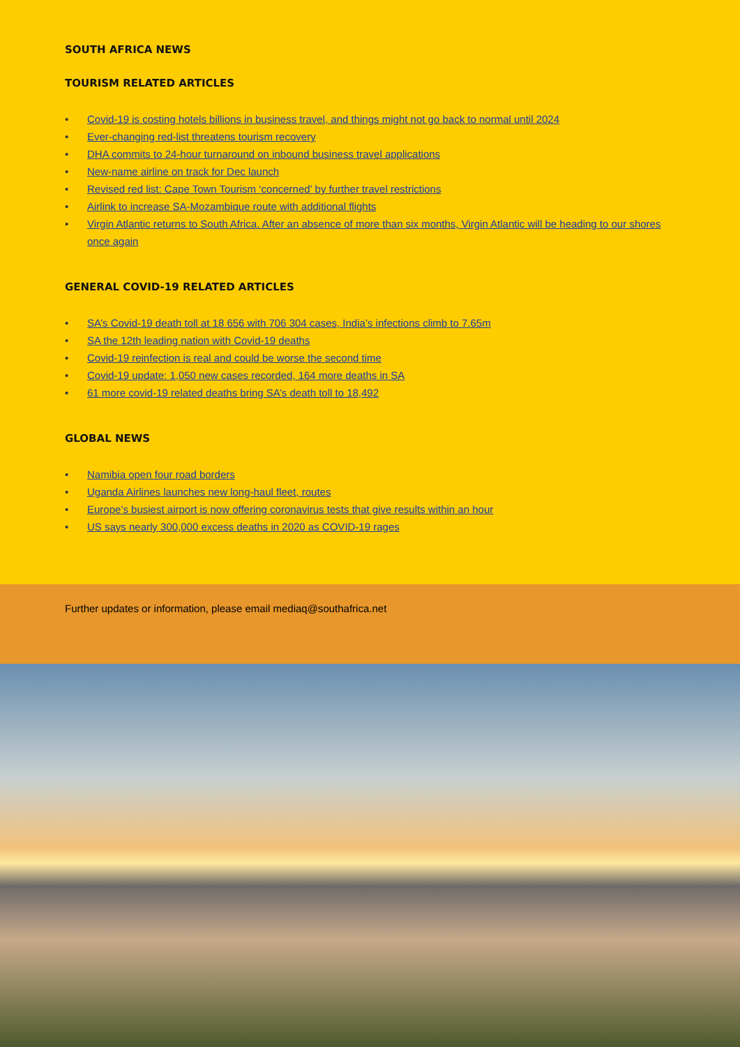SOUTH AFRICA NEWS
TOURISM RELATED ARTICLES
• Covid-19 is costing hotels billions in business travel, and things might not go back to normal until 2024
• Ever-changing red-list threatens tourism recovery
• DHA commits to 24-hour turnaround on inbound business travel applications
• New-name airline on track for Dec launch
• Revised red list: Cape Town Tourism ‘concerned’ by further travel restrictions
• Airlink to increase SA-Mozambique route with additional flights
• Virgin Atlantic returns to South Africa. After an absence of more than six months, Virgin Atlantic will be heading to our shores once again
GENERAL COVID-19 RELATED ARTICLES
• SA’s Covid-19 death toll at 18 656 with 706 304 cases, India’s infections climb to 7.65m
• SA the 12th leading nation with Covid-19 deaths
• Covid-19 reinfection is real and could be worse the second time
• Covid-19 update: 1,050 new cases recorded, 164 more deaths in SA
• 61 more covid-19 related deaths bring SA’s death toll to 18,492
GLOBAL NEWS
• Namibia open four road borders
• Uganda Airlines launches new long-haul fleet, routes
• Europe’s busiest airport is now offering coronavirus tests that give results within an hour
• US says nearly 300,000 excess deaths in 2020 as COVID-19 rages
Further updates or information, please email mediaq@southafrica.net